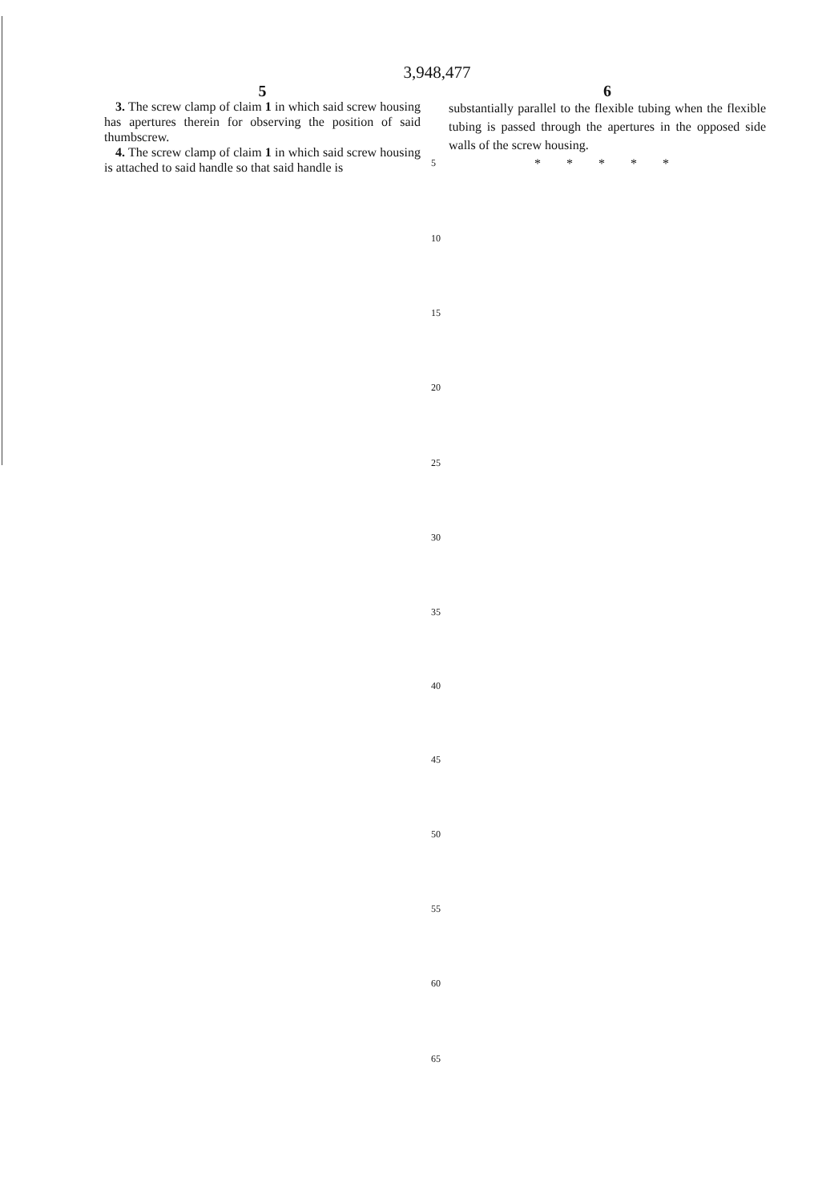3,948,477
5
3. The screw clamp of claim 1 in which said screw housing has apertures therein for observing the position of said thumbscrew.
4. The screw clamp of claim 1 in which said screw housing is attached to said handle so that said handle is
6
substantially parallel to the flexible tubing when the flexible tubing is passed through the apertures in the opposed side walls of the screw housing.
* * * * *
5
10
15
20
25
30
35
40
45
50
55
60
65